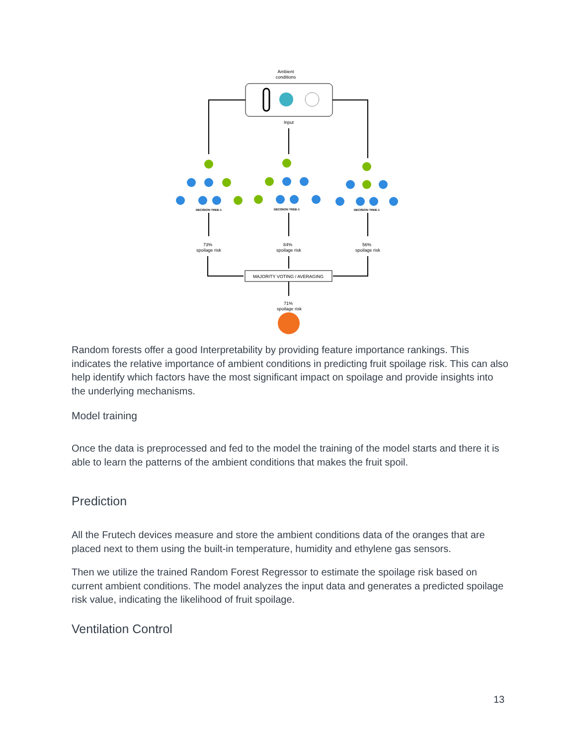Ambient
conditions
Input
DECISION TREE-1
DECISION TREE-1
DECISION TREE-1
73%
spoilage risk
84%
spoilage risk
56%
spoilage risk
MAJORITY VOTING / AVERAGING
71%
spoilage risk
Random forests offer a good Interpretability by providing feature importance rankings. This indicates the relative importance of ambient conditions in predicting fruit spoilage risk. This can also help identify which factors have the most significant impact on spoilage and provide insights into the underlying mechanisms.
Model training
Once the data is preprocessed and fed to the model the training of the model starts and there it is able to learn the patterns of the ambient conditions that makes the fruit spoil.
Prediction
All the Frutech devices measure and store the ambient conditions data of the oranges that are placed next to them using the built-in temperature, humidity and ethylene gas sensors.
Then we utilize the trained Random Forest Regressor to estimate the spoilage risk based on current ambient conditions. The model analyzes the input data and generates a predicted spoilage risk value, indicating the likelihood of fruit spoilage.
Ventilation Control
13